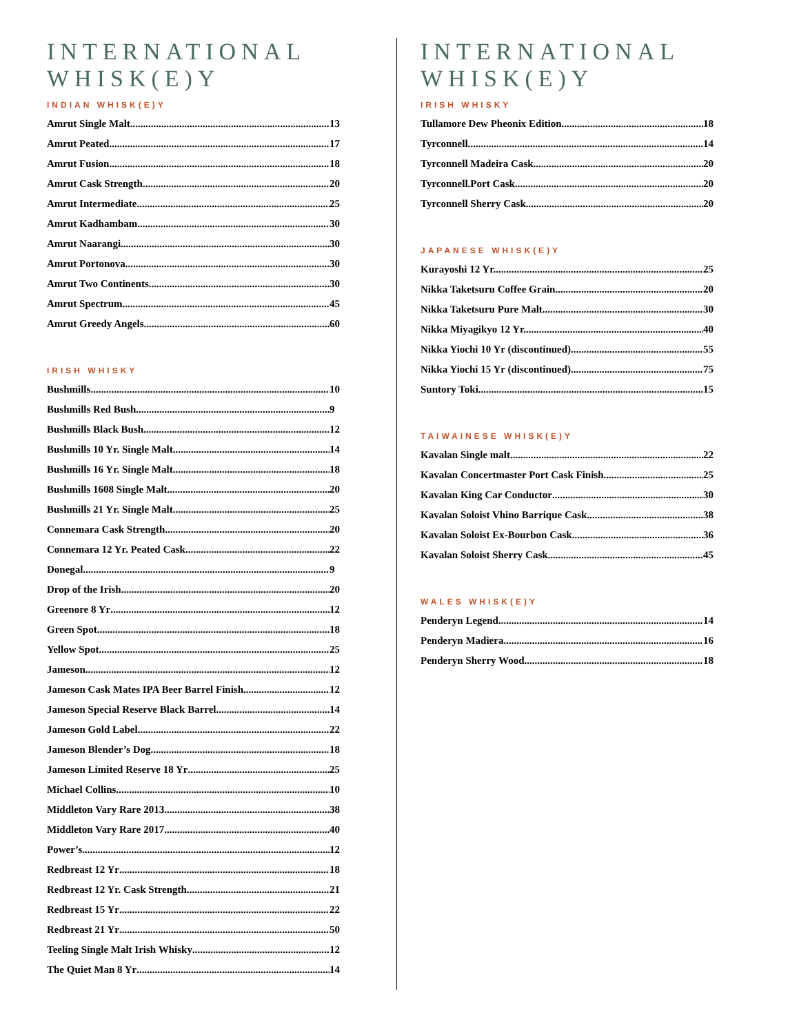INTERNATIONAL WHISK(E)Y
INDIAN WHISK(E)Y
Amrut Single Malt 13
Amrut Peated 17
Amrut Fusion 18
Amrut Cask Strength 20
Amrut Intermediate 25
Amrut Kadhambam 30
Amrut Naarangi 30
Amrut Portonova 30
Amrut Two Continents 30
Amrut Spectrum 45
Amrut Greedy Angels 60
IRISH WHISKY
Bushmills 10
Bushmills Red Bush 9
Bushmills Black Bush 12
Bushmills 10 Yr. Single Malt 14
Bushmills 16 Yr. Single Malt 18
Bushmills 1608 Single Malt 20
Bushmills 21 Yr. Single Malt 25
Connemara Cask Strength 20
Connemara 12 Yr. Peated Cask 22
Donegal 9
Drop of the Irish 20
Greenore 8 Yr 12
Green Spot 18
Yellow Spot 25
Jameson 12
Jameson Cask Mates IPA Beer Barrel Finish 12
Jameson Special Reserve Black Barrel 14
Jameson Gold Label 22
Jameson Blender’s Dog 18
Jameson Limited Reserve 18 Yr 25
Michael Collins 10
Middleton Vary Rare 2013 38
Middleton Vary Rare 2017 40
Power’s 12
Redbreast 12 Yr 18
Redbreast 12 Yr. Cask Strength 21
Redbreast 15 Yr 22
Redbreast 21 Yr 50
Teeling Single Malt Irish Whisky 12
The Quiet Man 8 Yr 14
INTERNATIONAL WHISK(E)Y
IRISH WHISKY
Tullamore Dew Pheonix Edition 18
Tyrconnell. 14
Tyrconnell Madeira Cask. 20
Tyrconnell.Port Cask 20
Tyrconnell Sherry Cask 20
JAPANESE WHISK(E)Y
Kurayoshi 12 Yr. 25
Nikka Taketsuru Coffee Grain 20
Nikka Taketsuru Pure Malt 30
Nikka Miyagikyo 12 Yr. 40
Nikka Yiochi 10 Yr (discontinued) 55
Nikka Yiochi 15 Yr (discontinued) 75
Suntory Toki 15
TAIWAINESE WHISK(E)Y
Kavalan Single malt 22
Kavalan Concertmaster Port Cask Finish 25
Kavalan King Car Conductor 30
Kavalan Soloist Vhino Barrique Cask 38
Kavalan Soloist Ex-Bourbon Cask 36
Kavalan Soloist Sherry Cask 45
WALES WHISK(E)Y
Penderyn Legend 14
Penderyn Madiera 16
Penderyn Sherry Wood 18